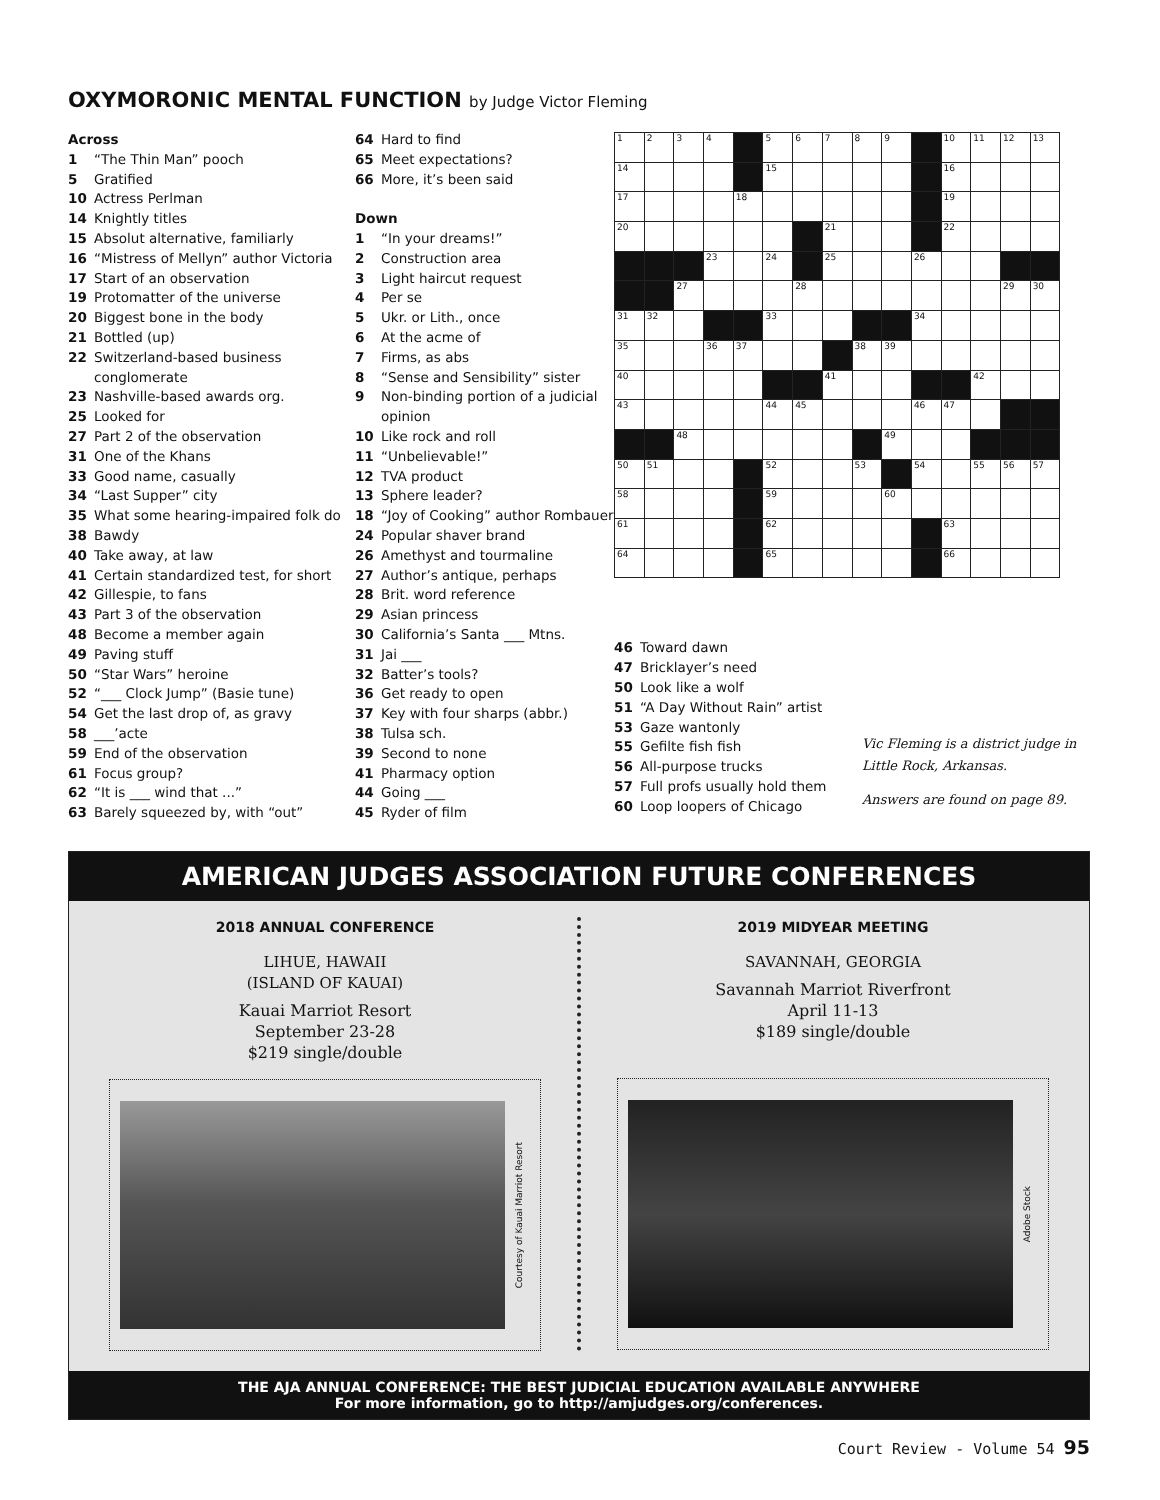OXYMORONIC MENTAL FUNCTION by Judge Victor Fleming
Across
1 “The Thin Man” pooch
5 Gratified
10 Actress Perlman
14 Knightly titles
15 Absolut alternative, familiarly
16 “Mistress of Mellyn” author Victoria
17 Start of an observation
19 Protomatter of the universe
20 Biggest bone in the body
21 Bottled (up)
22 Switzerland-based business conglomerate
23 Nashville-based awards org.
25 Looked for
27 Part 2 of the observation
31 One of the Khans
33 Good name, casually
34 “Last Supper” city
35 What some hearing-impaired folk do
38 Bawdy
40 Take away, at law
41 Certain standardized test, for short
42 Gillespie, to fans
43 Part 3 of the observation
48 Become a member again
49 Paving stuff
50 “Star Wars” heroine
52 “___ Clock Jump” (Basie tune)
54 Get the last drop of, as gravy
58 ___’acte
59 End of the observation
61 Focus group?
62 “It is ___ wind that ...”
63 Barely squeezed by, with “out”
64 Hard to find
65 Meet expectations?
66 More, it’s been said
Down
1 “In your dreams!”
2 Construction area
3 Light haircut request
4 Per se
5 Ukr. or Lith., once
6 At the acme of
7 Firms, as abs
8 “Sense and Sensibility” sister
9 Non-binding portion of a judicial opinion
10 Like rock and roll
11 “Unbelievable!”
12 TVA product
13 Sphere leader?
18 “Joy of Cooking” author Rombauer
24 Popular shaver brand
26 Amethyst and tourmaline
27 Author’s antique, perhaps
28 Brit. word reference
29 Asian princess
30 California’s Santa ___ Mtns.
31 Jai ___
32 Batter’s tools?
36 Get ready to open
37 Key with four sharps (abbr.)
38 Tulsa sch.
39 Second to none
41 Pharmacy option
44 Going ___
45 Ryder of film
| 1 | 2 | 3 | 4 | | 5 | 6 | 7 | 8 | 9 | | 10 | 11 | 12 | 13 |
| 14 | | | | | 15 | | | | | | 16 | | | |
| 17 | | | | 18 | | | | | | | 19 | | | |
| 20 | | | | | | | 21 | | | | 22 | | | |
| | | | 23 | | 24 | | 25 | | | 26 | | | | |
| | | 27 | | | | 28 | | | | | | | 29 | 30 |
| 31 | 32 | | | | 33 | | | | | 34 | | | | |
| 35 | | | 36 | 37 | | | | 38 | 39 | | | | | |
| 40 | | | | | | | 41 | | | | | 42 | | |
| 43 | | | | | 44 | 45 | | | | 46 | 47 | | | |
| | | 48 | | | | | | | 49 | | | | | |
| 50 | 51 | | | | 52 | | | 53 | | 54 | | 55 | 56 | 57 |
| 58 | | | | | 59 | | | | 60 | | | | | |
| 61 | | | | | 62 | | | | | | 63 | | | |
| 64 | | | | | 65 | | | | | | 66 | | | |
46 Toward dawn
47 Bricklayer’s need
50 Look like a wolf
51 “A Day Without Rain” artist
53 Gaze wantonly
55 Gefilte fish fish
56 All-purpose trucks
57 Full profs usually hold them
60 Loop loopers of Chicago
Vic Fleming is a district judge in Little Rock, Arkansas.
Answers are found on page 89.
AMERICAN JUDGES ASSOCIATION FUTURE CONFERENCES
2018 ANNUAL CONFERENCE
LIHUE, HAWAII
(ISLAND OF KAUAI)
Kauai Marriot Resort
September 23-28
$219 single/double
Courtesy of Kauai Marriot Resort
2019 MIDYEAR MEETING
SAVANNAH, GEORGIA
Savannah Marriot Riverfront
April 11-13
$189 single/double
Adobe Stock
THE AJA ANNUAL CONFERENCE: THE BEST JUDICIAL EDUCATION AVAILABLE ANYWHERE
For more information, go to http://amjudges.org/conferences.
Court Review - Volume 54 95